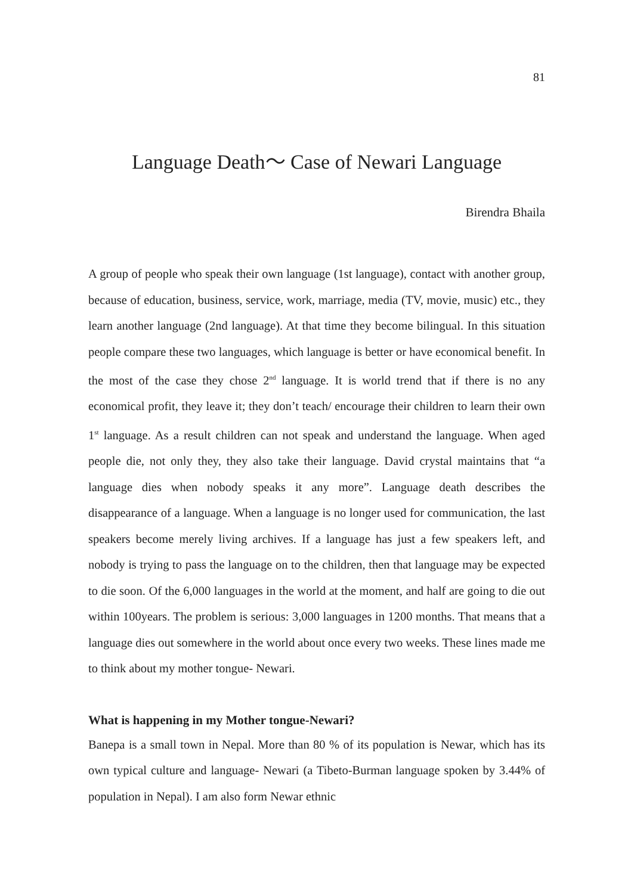81
Language Death〜 Case of Newari Language
Birendra Bhaila
A group of people who speak their own language (1st language), contact with another group, because of education, business, service, work, marriage, media (TV, movie, music) etc., they learn another language (2nd language). At that time they become bilingual. In this situation people compare these two languages, which language is better or have economical benefit. In the most of the case they chose 2<sup>nd</sup> language. It is world trend that if there is no any economical profit, they leave it; they don’t teach/ encourage their children to learn their own 1<sup>st</sup> language. As a result children can not speak and understand the language. When aged people die, not only they, they also take their language. David crystal maintains that “a language dies when nobody speaks it any more”. Language death describes the disappearance of a language. When a language is no longer used for communication, the last speakers become merely living archives. If a language has just a few speakers left, and nobody is trying to pass the language on to the children, then that language may be expected to die soon. Of the 6,000 languages in the world at the moment, and half are going to die out within 100years. The problem is serious: 3,000 languages in 1200 months. That means that a language dies out somewhere in the world about once every two weeks. These lines made me to think about my mother tongue- Newari.
What is happening in my Mother tongue-Newari?
Banepa is a small town in Nepal. More than 80 % of its population is Newar, which has its own typical culture and language- Newari (a Tibeto-Burman language spoken by 3.44% of population in Nepal). I am also form Newar ethnic